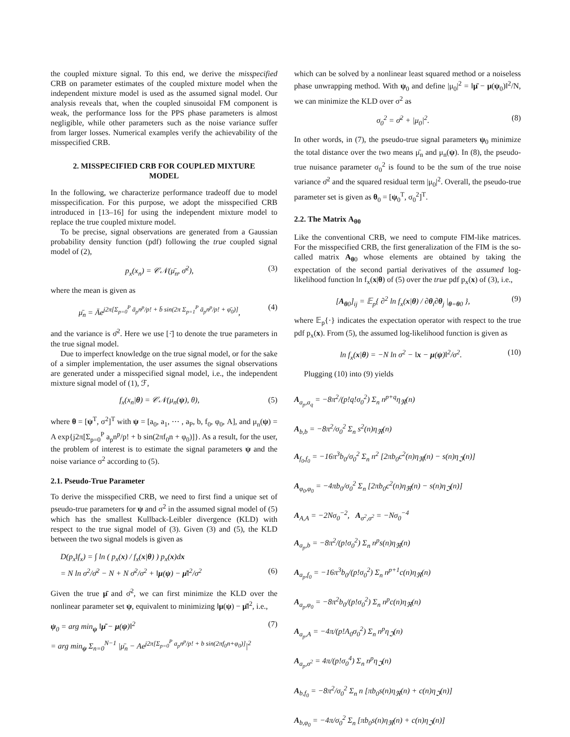the coupled mixture signal. To this end, we derive the misspecified CRB on parameter estimates of the coupled mixture model when the independent mixture model is used as the assumed signal model. Our analysis reveals that, when the coupled sinusoidal FM component is weak, the performance loss for the PPS phase parameters is almost negligible, while other parameters such as the noise variance suffer from larger losses. Numerical examples verify the achievability of the misspecified CRB.
2. MISSPECIFIED CRB FOR COUPLED MIXTURE MODEL
In the following, we characterize performance tradeoff due to model misspecification. For this purpose, we adopt the misspecified CRB introduced in [13–16] for using the independent mixture model to replace the true coupled mixture model.
To be precise, signal observations are generated from a Gaussian probability density function (pdf) following the true coupled signal model of (2),
p<sub>x</sub>(x<sub>n</sub>) = 𝒞𝒩(μ̄<sub>n</sub>, σ̄<sup>2</sup>), (3)
where the mean is given as
μ̄<sub>n</sub> = Āe<sup>j2π[Σ<sub>p=0</sub><sup>P</sup> ā<sub>p</sub>n<sup>p</sup>/p! + b̄ sin(2π Σ<sub>p=1</sub><sup>P</sup> ā<sub>p</sub>n<sup>p</sup>/p! + φ̄<sub>0</sub>)]</sup>, (4)
and the variance is σ̄<sup>2</sup>. Here we use [·̄] to denote the true parameters in the true signal model.
Due to imperfect knowledge on the true signal model, or for the sake of a simpler implementation, the user assumes the signal observations are generated under a misspecified signal model, i.e., the independent mixture signal model of (1), ℱ,
f<sub>x</sub>(x<sub>n</sub>|θ) = 𝒞𝒩(μ<sub>n</sub>(ψ), θ), (5)
where θ = [ψ<sup>T</sup>, σ<sup>2</sup>]<sup>T</sup> with ψ = [a<sub>0</sub>, a<sub>1</sub>, ⋯ , a<sub>P</sub>, b, f<sub>0</sub>, φ<sub>0</sub>, A], and μ<sub>n</sub>(ψ) = A exp{j2π[Σ<sub>p=0</sub><sup>P</sup> a<sub>p</sub>n<sup>p</sup>/p! + b sin(2πf<sub>0</sub>n + φ<sub>0</sub>)]}. As a result, for the user, the problem of interest is to estimate the signal parameters ψ and the noise variance σ<sup>2</sup> according to (5).
2.1. Pseudo-True Parameter
To derive the misspecified CRB, we need to first find a unique set of pseudo-true parameters for ψ and σ<sup>2</sup> in the assumed signal model of (5) which has the smallest Kullback-Leibler divergence (KLD) with respect to the true signal model of (3). Given (3) and (5), the KLD between the two signal models is given as
D(p<sub>x</sub>‖f<sub>x</sub>) = ∫ ln ( p<sub>x</sub>(x) / f<sub>x</sub>(x|θ) ) p<sub>x</sub>(x)dx
= N ln σ<sup>2</sup>/σ̄<sup>2</sup> − N + N σ̄<sup>2</sup>/σ<sup>2</sup> + ‖μ(ψ) − μ̄‖<sup>2</sup>/σ<sup>2</sup> (6)
Given the true μ̄ and σ̄<sup>2</sup>, we can first minimize the KLD over the nonlinear parameter set ψ, equivalent to minimizing ‖μ(ψ) − μ̄‖<sup>2</sup>, i.e.,
ψ<sub>0</sub> = arg min<sub>ψ</sub> ‖μ̄ − μ(ψ)‖<sup>2</sup> (7)
= arg min<sub>ψ</sub> Σ<sub>n=0</sub><sup>N−1</sup> |μ̄<sub>n</sub> − Ae<sup>j2π[Σ<sub>p=0</sub><sup>P</sup> a<sub>p</sub>n<sup>p</sup>/p! + b sin(2πf<sub>0</sub>n+φ<sub>0</sub>)]</sup>|<sup>2</sup>
which can be solved by a nonlinear least squared method or a noiseless phase unwrapping method. With ψ<sub>0</sub> and define |μ<sub>0</sub>|<sup>2</sup> = ‖μ̄ − μ(ψ<sub>0</sub>)‖<sup>2</sup>/N, we can minimize the KLD over σ<sup>2</sup> as
σ<sub>0</sub><sup>2</sup> = σ̄<sup>2</sup> + |μ<sub>0</sub>|<sup>2</sup>. (8)
In other words, in (7), the pseudo-true signal parameters ψ<sub>0</sub> minimize the total distance over the two means μ̄<sub>n</sub> and μ<sub>n</sub>(ψ). In (8), the pseudo-true nuisance parameter σ<sub>0</sub><sup>2</sup> is found to be the sum of the true noise variance σ̄<sup>2</sup> and the squared residual term |μ<sub>0</sub>|<sup>2</sup>. Overall, the pseudo-true parameter set is given as θ<sub>0</sub> = [ψ<sub>0</sub><sup>T</sup>, σ<sub>0</sub><sup>2</sup>]<sup>T</sup>.
2.2. The Matrix A<sub>θ0</sub>
Like the conventional CRB, we need to compute FIM-like matrices. For the misspecified CRB, the first generalization of the FIM is the so-called matrix A<sub>θ0</sub> whose elements are obtained by taking the expectation of the second partial derivatives of the assumed log-likelihood function ln f<sub>x</sub>(x|θ) of (5) over the true pdf p<sub>x</sub>(x) of (3), i.e.,
[A<sub>θ0</sub>]<sub>ij</sub> = 𝔼<sub>p</sub>{ ∂<sup>2</sup> ln f<sub>x</sub>(x|θ) / ∂θ<sub>i</sub>∂θ<sub>j</sub> |<sub>θ=θ0</sub> }, (9)
where 𝔼<sub>p</sub>{·} indicates the expectation operator with respect to the true pdf p<sub>x</sub>(x). From (5), the assumed log-likelihood function is given as
ln f<sub>x</sub>(x|θ) = −N ln σ<sup>2</sup> − ‖x − μ(ψ)‖<sup>2</sup>/σ<sup>2</sup>. (10)
Plugging (10) into (9) yields
A<sub>a<sub>p</sub>,a<sub>q</sub></sub> = −8π<sup>2</sup>/(p!q!σ<sub>0</sub><sup>2</sup>) Σ<sub>n</sub> n<sup>p+q</sup>η<sub>ℜ</sub>(n)
A<sub>b,b</sub> = −8π<sup>2</sup>/σ<sub>0</sub><sup>2</sup> Σ<sub>n</sub> s<sup>2</sup>(n)η<sub>ℜ</sub>(n)
A<sub>f<sub>0</sub>,f<sub>0</sub></sub> = −16π<sup>3</sup>b<sub>0</sub>/σ<sub>0</sub><sup>2</sup> Σ<sub>n</sub> n<sup>2</sup> [2πb<sub>0</sub>c<sup>2</sup>(n)η<sub>ℜ</sub>(n) − s(n)η<sub>ℑ</sub>(n)]
A<sub>φ<sub>0</sub>,φ<sub>0</sub></sub> = −4πb<sub>0</sub>/σ<sub>0</sub><sup>2</sup> Σ<sub>n</sub> [2πb<sub>0</sub>c<sup>2</sup>(n)η<sub>ℜ</sub>(n) − s(n)η<sub>ℑ</sub>(n)]
A<sub>A,A</sub> = −2Nσ<sub>0</sub><sup>−2</sup>, A<sub>σ<sup>2</sup>,σ<sup>2</sup></sub> = −Nσ<sub>0</sub><sup>−4</sup>
A<sub>a<sub>p</sub>,b</sub> = −8π<sup>2</sup>/(p!σ<sub>0</sub><sup>2</sup>) Σ<sub>n</sub> n<sup>p</sup>s(n)η<sub>ℜ</sub>(n)
A<sub>a<sub>p</sub>,f<sub>0</sub></sub> = −16π<sup>3</sup>b<sub>0</sub>/(p!σ<sub>0</sub><sup>2</sup>) Σ<sub>n</sub> n<sup>p+1</sup>c(n)η<sub>ℜ</sub>(n)
A<sub>a<sub>p</sub>,φ<sub>0</sub></sub> = −8π<sup>2</sup>b<sub>0</sub>/(p!σ<sub>0</sub><sup>2</sup>) Σ<sub>n</sub> n<sup>p</sup>c(n)η<sub>ℜ</sub>(n)
A<sub>a<sub>p</sub>,A</sub> = −4π/(p!A<sub>0</sub>σ<sub>0</sub><sup>2</sup>) Σ<sub>n</sub> n<sup>p</sup>η<sub>ℑ</sub>(n)
A<sub>a<sub>p</sub>,σ<sup>2</sup></sub> = 4π/(p!σ<sub>0</sub><sup>4</sup>) Σ<sub>n</sub> n<sup>p</sup>η<sub>ℑ</sub>(n)
A<sub>b,f<sub>0</sub></sub> = −8π<sup>2</sup>/σ<sub>0</sub><sup>2</sup> Σ<sub>n</sub> n [πb<sub>0</sub>s(n)η<sub>ℜ</sub>(n) + c(n)η<sub>ℑ</sub>(n)]
A<sub>b,φ<sub>0</sub></sub> = −4π/σ<sub>0</sub><sup>2</sup> Σ<sub>n</sub> [πb<sub>0</sub>s(n)η<sub>ℜ</sub>(n) + c(n)η<sub>ℑ</sub>(n)]